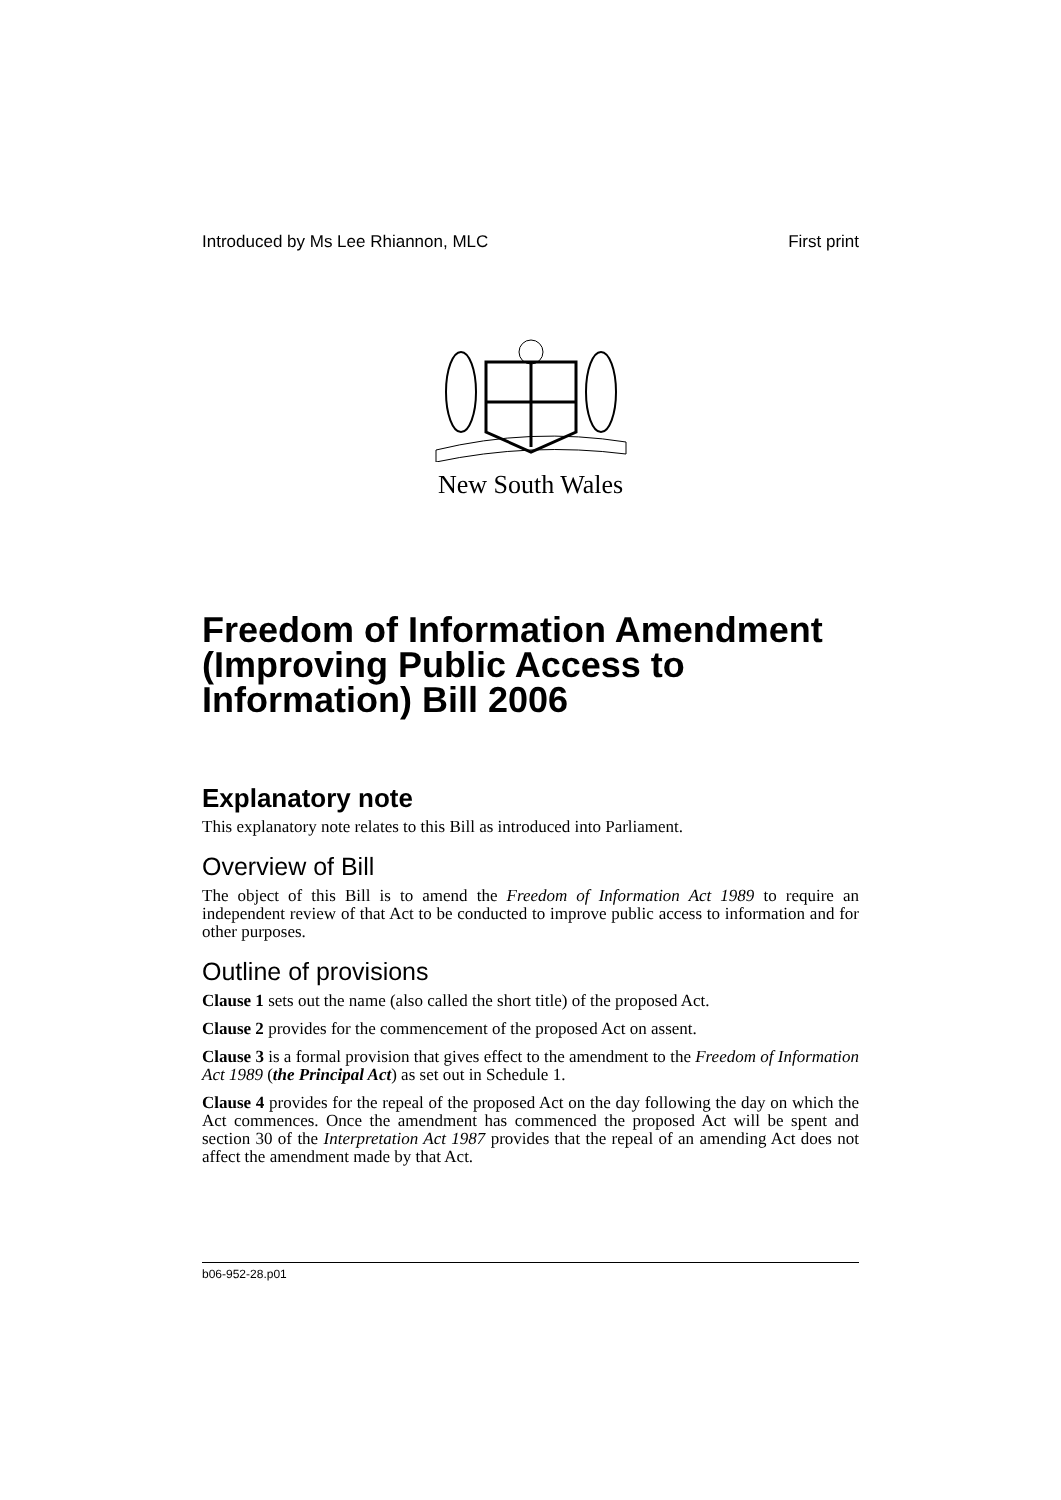Introduced by Ms Lee Rhiannon, MLC First print
New South Wales
Freedom of Information Amendment (Improving Public Access to Information) Bill 2006
Explanatory note
This explanatory note relates to this Bill as introduced into Parliament.
Overview of Bill
The object of this Bill is to amend the Freedom of Information Act 1989 to require an independent review of that Act to be conducted to improve public access to information and for other purposes.
Outline of provisions
Clause 1 sets out the name (also called the short title) of the proposed Act.
Clause 2 provides for the commencement of the proposed Act on assent.
Clause 3 is a formal provision that gives effect to the amendment to the Freedom of Information Act 1989 (the Principal Act) as set out in Schedule 1.
Clause 4 provides for the repeal of the proposed Act on the day following the day on which the Act commences. Once the amendment has commenced the proposed Act will be spent and section 30 of the Interpretation Act 1987 provides that the repeal of an amending Act does not affect the amendment made by that Act.
b06-952-28.p01